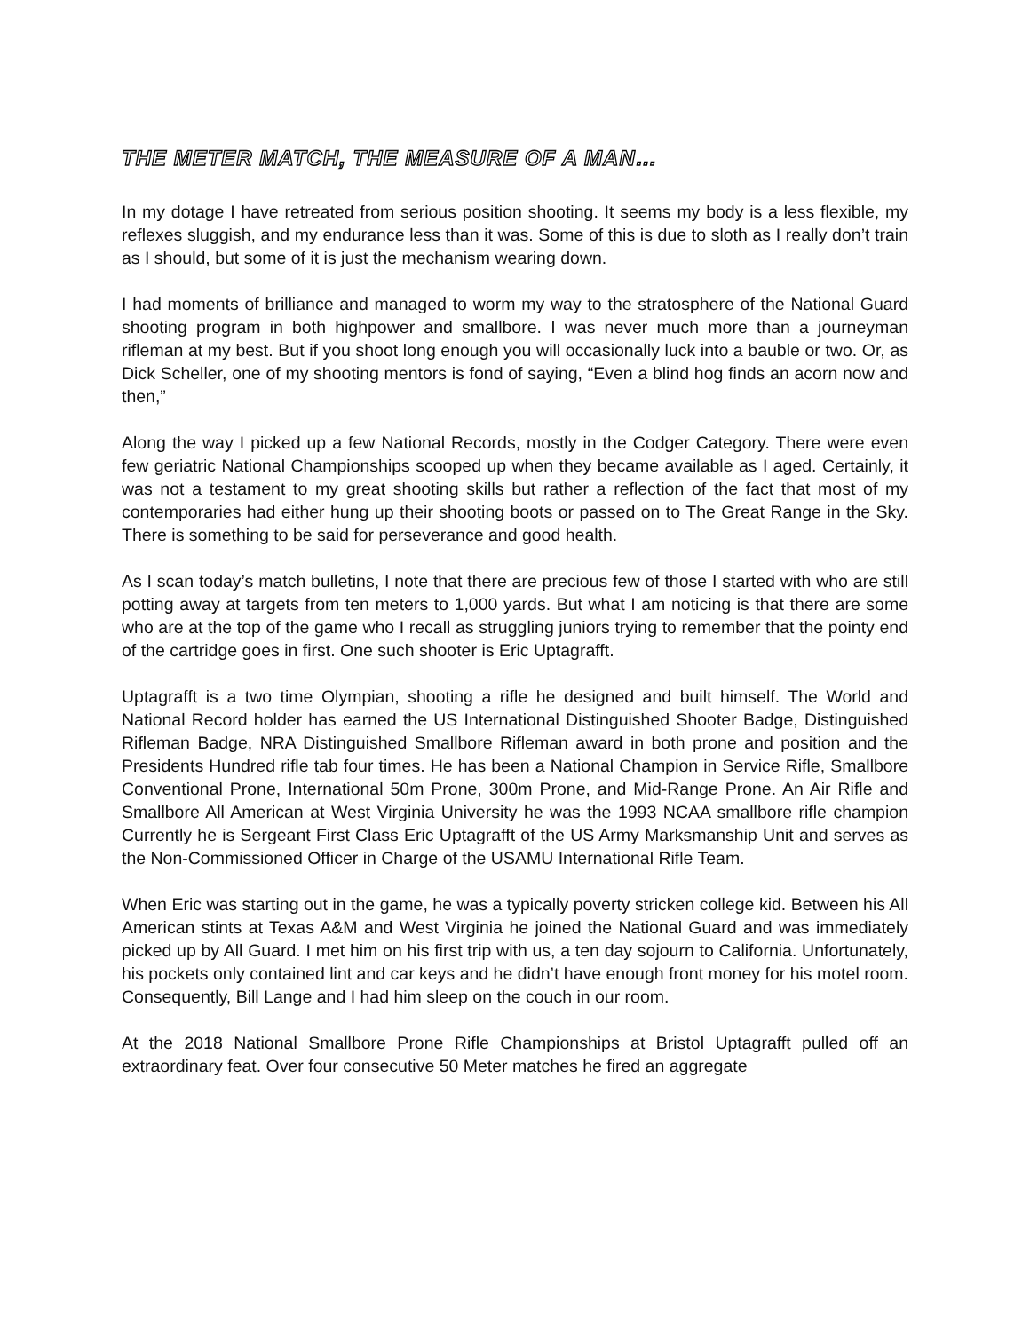THE METER MATCH, THE MEASURE OF A MAN…
In my dotage I have retreated from serious position shooting. It seems my body is a less flexible, my reflexes sluggish, and my endurance less than it was. Some of this is due to sloth as I really don’t train as I should, but some of it is just the mechanism wearing down.
I had moments of brilliance and managed to worm my way to the stratosphere of the National Guard shooting program in both highpower and smallbore. I was never much more than a journeyman rifleman at my best. But if you shoot long enough you will occasionally luck into a bauble or two. Or, as Dick Scheller, one of my shooting mentors is fond of saying, “Even a blind hog finds an acorn now and then,”
Along the way I picked up a few National Records, mostly in the Codger Category. There were even few geriatric National Championships scooped up when they became available as I aged. Certainly, it was not a testament to my great shooting skills but rather a reflection of the fact that most of my contemporaries had either hung up their shooting boots or passed on to The Great Range in the Sky. There is something to be said for perseverance and good health.
As I scan today’s match bulletins, I note that there are precious few of those I started with who are still potting away at targets from ten meters to 1,000 yards. But what I am noticing is that there are some who are at the top of the game who I recall as struggling juniors trying to remember that the pointy end of the cartridge goes in first. One such shooter is Eric Uptagrafft.
Uptagrafft is a two time Olympian, shooting a rifle he designed and built himself. The World and National Record holder has earned the US International Distinguished Shooter Badge, Distinguished Rifleman Badge, NRA Distinguished Smallbore Rifleman award in both prone and position and the Presidents Hundred rifle tab four times. He has been a National Champion in Service Rifle, Smallbore Conventional Prone, International 50m Prone, 300m Prone, and Mid-Range Prone. An Air Rifle and Smallbore All American at West Virginia University he was the 1993 NCAA smallbore rifle champion Currently he is Sergeant First Class Eric Uptagrafft of the US Army Marksmanship Unit and serves as the Non-Commissioned Officer in Charge of the USAMU International Rifle Team.
When Eric was starting out in the game, he was a typically poverty stricken college kid. Between his All American stints at Texas A&M and West Virginia he joined the National Guard and was immediately picked up by All Guard. I met him on his first trip with us, a ten day sojourn to California. Unfortunately, his pockets only contained lint and car keys and he didn’t have enough front money for his motel room. Consequently, Bill Lange and I had him sleep on the couch in our room.
At the 2018 National Smallbore Prone Rifle Championships at Bristol Uptagrafft pulled off an extraordinary feat. Over four consecutive 50 Meter matches he fired an aggregate